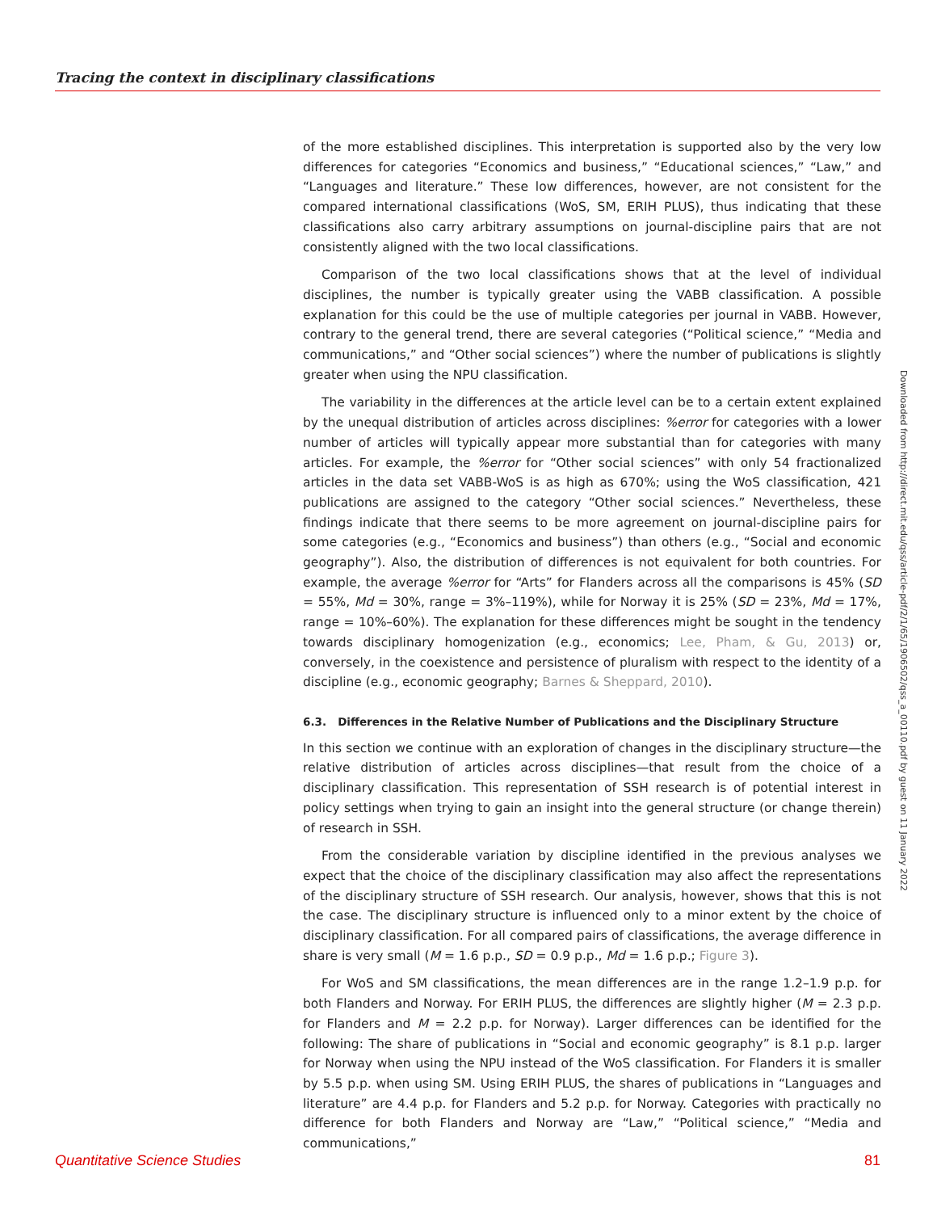Tracing the context in disciplinary classifications
of the more established disciplines. This interpretation is supported also by the very low differences for categories “Economics and business,” “Educational sciences,” “Law,” and “Languages and literature.” These low differences, however, are not consistent for the compared international classifications (WoS, SM, ERIH PLUS), thus indicating that these classifications also carry arbitrary assumptions on journal-discipline pairs that are not consistently aligned with the two local classifications.
Comparison of the two local classifications shows that at the level of individual disciplines, the number is typically greater using the VABB classification. A possible explanation for this could be the use of multiple categories per journal in VABB. However, contrary to the general trend, there are several categories (“Political science,” “Media and communications,” and “Other social sciences”) where the number of publications is slightly greater when using the NPU classification.
The variability in the differences at the article level can be to a certain extent explained by the unequal distribution of articles across disciplines: %error for categories with a lower number of articles will typically appear more substantial than for categories with many articles. For example, the %error for “Other social sciences” with only 54 fractionalized articles in the data set VABB-WoS is as high as 670%; using the WoS classification, 421 publications are assigned to the category “Other social sciences.” Nevertheless, these findings indicate that there seems to be more agreement on journal-discipline pairs for some categories (e.g., “Economics and business”) than others (e.g., “Social and economic geography”). Also, the distribution of differences is not equivalent for both countries. For example, the average %error for “Arts” for Flanders across all the comparisons is 45% (SD = 55%, Md = 30%, range = 3%–119%), while for Norway it is 25% (SD = 23%, Md = 17%, range = 10%–60%). The explanation for these differences might be sought in the tendency towards disciplinary homogenization (e.g., economics; Lee, Pham, & Gu, 2013) or, conversely, in the coexistence and persistence of pluralism with respect to the identity of a discipline (e.g., economic geography; Barnes & Sheppard, 2010).
6.3. Differences in the Relative Number of Publications and the Disciplinary Structure
In this section we continue with an exploration of changes in the disciplinary structure—the relative distribution of articles across disciplines—that result from the choice of a disciplinary classification. This representation of SSH research is of potential interest in policy settings when trying to gain an insight into the general structure (or change therein) of research in SSH.
From the considerable variation by discipline identified in the previous analyses we expect that the choice of the disciplinary classification may also affect the representations of the disciplinary structure of SSH research. Our analysis, however, shows that this is not the case. The disciplinary structure is influenced only to a minor extent by the choice of disciplinary classification. For all compared pairs of classifications, the average difference in share is very small (M = 1.6 p.p., SD = 0.9 p.p., Md = 1.6 p.p.; Figure 3).
For WoS and SM classifications, the mean differences are in the range 1.2–1.9 p.p. for both Flanders and Norway. For ERIH PLUS, the differences are slightly higher (M = 2.3 p.p. for Flanders and M = 2.2 p.p. for Norway). Larger differences can be identified for the following: The share of publications in “Social and economic geography” is 8.1 p.p. larger for Norway when using the NPU instead of the WoS classification. For Flanders it is smaller by 5.5 p.p. when using SM. Using ERIH PLUS, the shares of publications in “Languages and literature” are 4.4 p.p. for Flanders and 5.2 p.p. for Norway. Categories with practically no difference for both Flanders and Norway are “Law,” “Political science,” “Media and communications,”
Downloaded from http://direct.mit.edu/qss/article-pdf/2/1/65/1906502/qss_a_00110.pdf by guest on 11 January 2022
Quantitative Science Studies 81